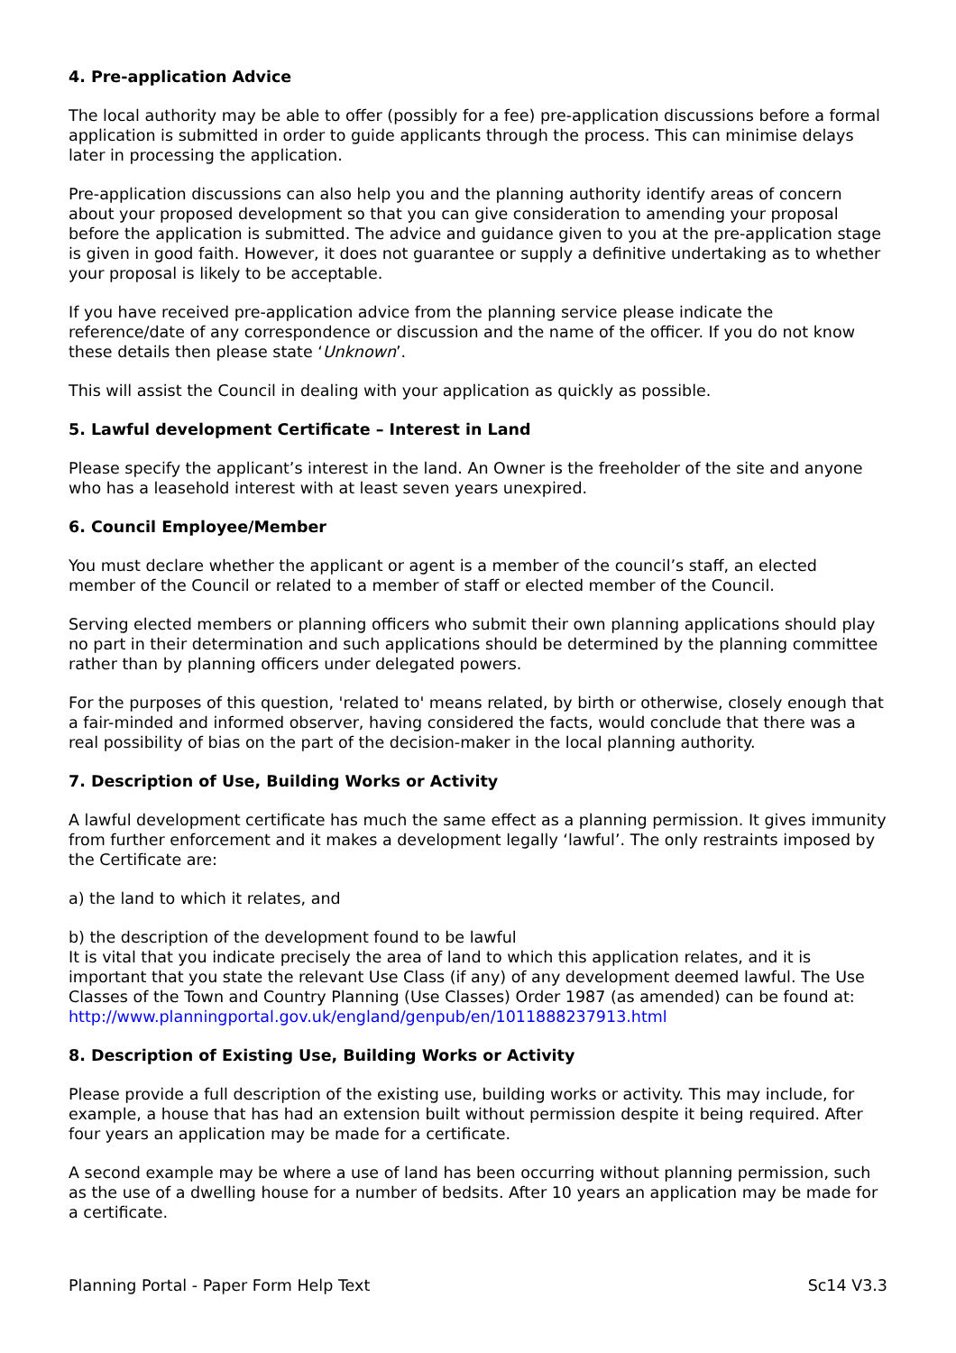4. Pre-application Advice
The local authority may be able to offer (possibly for a fee) pre-application discussions before a formal application is submitted in order to guide applicants through the process. This can minimise delays later in processing the application.
Pre-application discussions can also help you and the planning authority identify areas of concern about your proposed development so that you can give consideration to amending your proposal before the application is submitted. The advice and guidance given to you at the pre-application stage is given in good faith. However, it does not guarantee or supply a definitive undertaking as to whether your proposal is likely to be acceptable.
If you have received pre-application advice from the planning service please indicate the reference/date of any correspondence or discussion and the name of the officer. If you do not know these details then please state ‘Unknown’.
This will assist the Council in dealing with your application as quickly as possible.
5. Lawful development Certificate – Interest in Land
Please specify the applicant’s interest in the land. An Owner is the freeholder of the site and anyone who has a leasehold interest with at least seven years unexpired.
6. Council Employee/Member
You must declare whether the applicant or agent is a member of the council’s staff, an elected member of the Council or related to a member of staff or elected member of the Council.
Serving elected members or planning officers who submit their own planning applications should play no part in their determination and such applications should be determined by the planning committee rather than by planning officers under delegated powers.
For the purposes of this question, 'related to' means related, by birth or otherwise, closely enough that a fair-minded and informed observer, having considered the facts, would conclude that there was a real possibility of bias on the part of the decision-maker in the local planning authority.
7. Description of Use, Building Works or Activity
A lawful development certificate has much the same effect as a planning permission. It gives immunity from further enforcement and it makes a development legally ‘lawful’. The only restraints imposed by the Certificate are:
a) the land to which it relates, and
b) the description of the development found to be lawful
It is vital that you indicate precisely the area of land to which this application relates, and it is important that you state the relevant Use Class (if any) of any development deemed lawful. The Use Classes of the Town and Country Planning (Use Classes) Order 1987 (as amended) can be found at: http://www.planningportal.gov.uk/england/genpub/en/1011888237913.html
8. Description of Existing Use, Building Works or Activity
Please provide a full description of the existing use, building works or activity. This may include, for example, a house that has had an extension built without permission despite it being required. After four years an application may be made for a certificate.
A second example may be where a use of land has been occurring without planning permission, such as the use of a dwelling house for a number of bedsits. After 10 years an application may be made for a certificate.
Planning Portal - Paper Form Help Text Sc14 V3.3